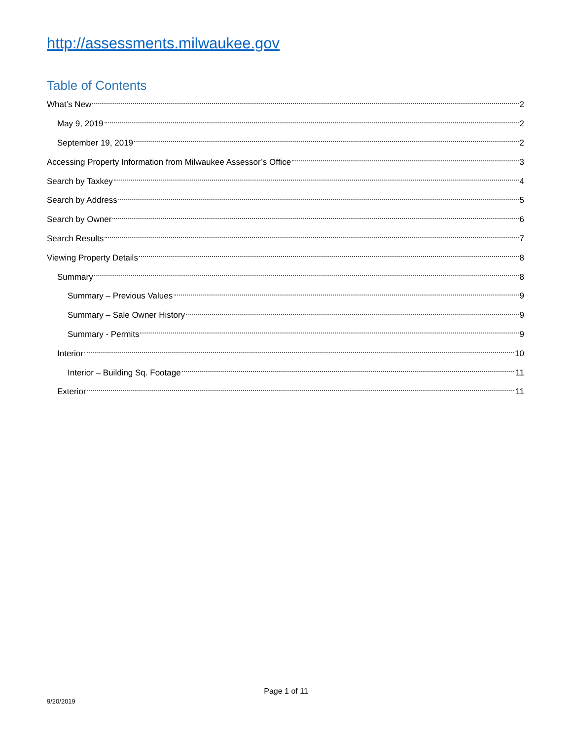http://assessments.milwaukee.gov
Table of Contents
What’s New 2
May 9, 2019 2
September 19, 2019 2
Accessing Property Information from Milwaukee Assessor’s Office 3
Search by Taxkey 4
Search by Address 5
Search by Owner 6
Search Results 7
Viewing Property Details 8
Summary 8
Summary – Previous Values 9
Summary – Sale Owner History 9
Summary - Permits 9
Interior 10
Interior – Building Sq. Footage 11
Exterior 11
Page 1 of 11
9/20/2019